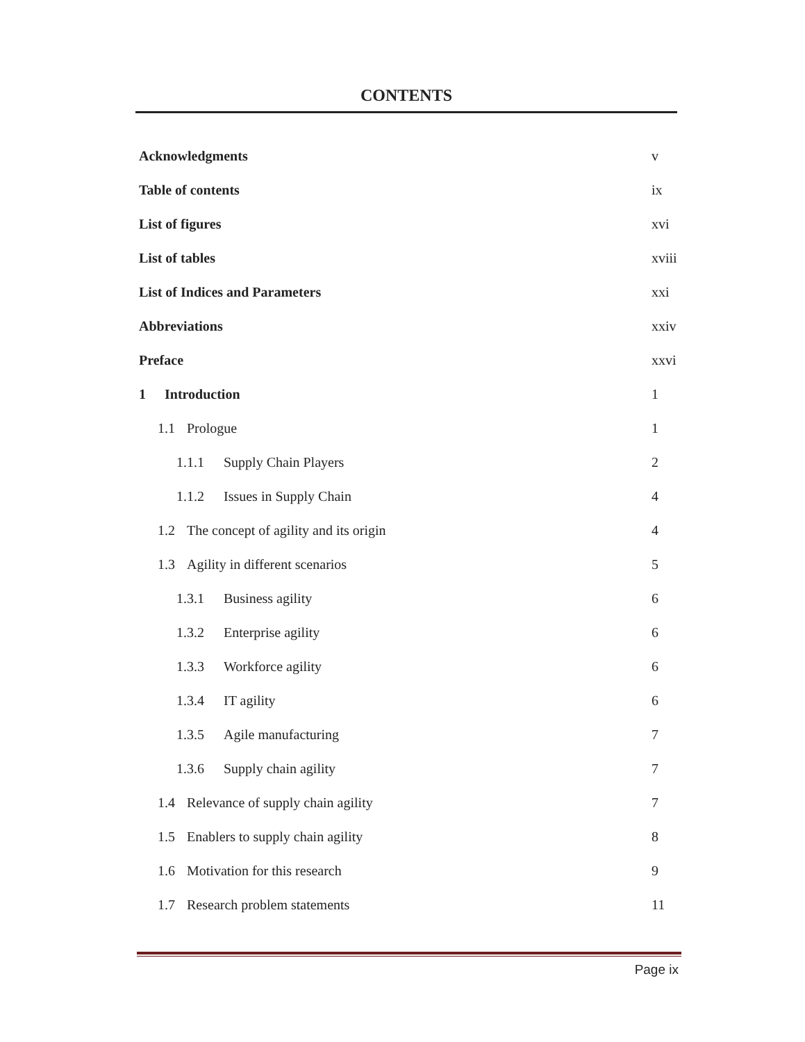CONTENTS
Acknowledgments v
Table of contents ix
List of figures xvi
List of tables
xviii
List of Indices and Parameters xxi
Abbreviations
xxiv
Preface
xxvi
1 Introduction 1
1.1 Prologue 1
1.1.1 Supply Chain Players 2
1.1.2 Issues in Supply Chain 4
1.2 The concept of agility and its origin
4
1.3 Agility in different scenarios
5
1.3.1 Business agility 6
1.3.2 Enterprise agility 6
1.3.3 Workforce agility 6
1.3.4 IT agility 6
1.3.5 Agile manufacturing 7
1.3.6 Supply chain agility 7
1.4 Relevance of supply chain agility
7
1.5 Enablers to supply chain agility
8
1.6 Motivation for this research
9
1.7 Research problem statements
11
Page ix